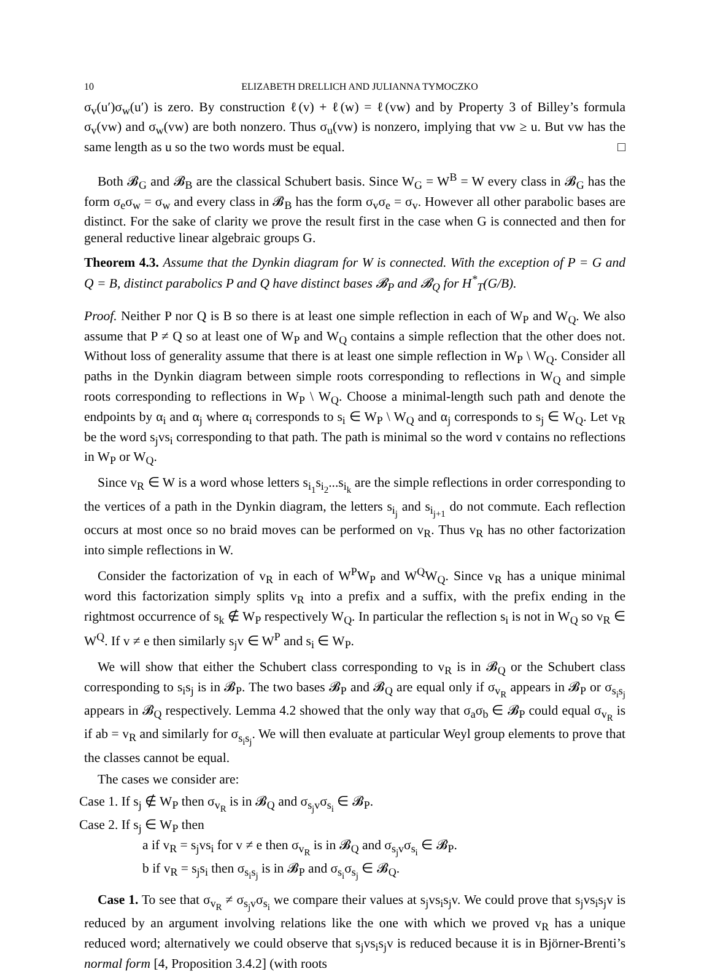10 ELIZABETH DRELLICH AND JULIANNA TYMOCZKO
σ<sub>v</sub>(u′)σ<sub>w</sub>(u′) is zero. By construction ℓ(v) + ℓ(w) = ℓ(vw) and by Property 3 of Billey’s formula σ<sub>v</sub>(vw) and σ<sub>w</sub>(vw) are both nonzero. Thus σ<sub>u</sub>(vw) is nonzero, implying that vw ≥ u. But vw has the same length as u so the two words must be equal. □
Both 𝓑<sub>G</sub> and 𝓑<sub>B</sub> are the classical Schubert basis. Since W<sub>G</sub> = W<sup>B</sup> = W every class in 𝓑<sub>G</sub> has the form σ<sub>e</sub>σ<sub>w</sub> = σ<sub>w</sub> and every class in 𝓑<sub>B</sub> has the form σ<sub>v</sub>σ<sub>e</sub> = σ<sub>v</sub>. However all other parabolic bases are distinct. For the sake of clarity we prove the result first in the case when G is connected and then for general reductive linear algebraic groups G.
Theorem 4.3. Assume that the Dynkin diagram for W is connected. With the exception of P = G and Q = B, distinct parabolics P and Q have distinct bases 𝓑<sub>P</sub> and 𝓑<sub>Q</sub> for H<sup>*</sup><sub>T</sub>(G/B).
Proof. Neither P nor Q is B so there is at least one simple reflection in each of W<sub>P</sub> and W<sub>Q</sub>. We also assume that P ≠ Q so at least one of W<sub>P</sub> and W<sub>Q</sub> contains a simple reflection that the other does not. Without loss of generality assume that there is at least one simple reflection in W<sub>P</sub> \ W<sub>Q</sub>. Consider all paths in the Dynkin diagram between simple roots corresponding to reflections in W<sub>Q</sub> and simple roots corresponding to reflections in W<sub>P</sub> \ W<sub>Q</sub>. Choose a minimal-length such path and denote the endpoints by α<sub>i</sub> and α<sub>j</sub> where α<sub>i</sub> corresponds to s<sub>i</sub> ∈ W<sub>P</sub> \ W<sub>Q</sub> and α<sub>j</sub> corresponds to s<sub>j</sub> ∈ W<sub>Q</sub>. Let v<sub>R</sub> be the word s<sub>j</sub>vs<sub>i</sub> corresponding to that path. The path is minimal so the word v contains no reflections in W<sub>P</sub> or W<sub>Q</sub>.
Since v<sub>R</sub> ∈ W is a word whose letters s<sub>i<sub>1</sub></sub>s<sub>i<sub>2</sub></sub>...s<sub>i<sub>k</sub></sub> are the simple reflections in order corresponding to the vertices of a path in the Dynkin diagram, the letters s<sub>i<sub>j</sub></sub> and s<sub>i<sub>j+1</sub></sub> do not commute. Each reflection occurs at most once so no braid moves can be performed on v<sub>R</sub>. Thus v<sub>R</sub> has no other factorization into simple reflections in W.
Consider the factorization of v<sub>R</sub> in each of W<sup>P</sup>W<sub>P</sub> and W<sup>Q</sup>W<sub>Q</sub>. Since v<sub>R</sub> has a unique minimal word this factorization simply splits v<sub>R</sub> into a prefix and a suffix, with the prefix ending in the rightmost occurrence of s<sub>k</sub> ∉ W<sub>P</sub> respectively W<sub>Q</sub>. In particular the reflection s<sub>i</sub> is not in W<sub>Q</sub> so v<sub>R</sub> ∈ W<sup>Q</sup>. If v ≠ e then similarly s<sub>j</sub>v ∈ W<sup>P</sup> and s<sub>i</sub> ∈ W<sub>P</sub>.
We will show that either the Schubert class corresponding to v<sub>R</sub> is in 𝓑<sub>Q</sub> or the Schubert class corresponding to s<sub>i</sub>s<sub>j</sub> is in 𝓑<sub>P</sub>. The two bases 𝓑<sub>P</sub> and 𝓑<sub>Q</sub> are equal only if σ<sub>v<sub>R</sub></sub> appears in 𝓑<sub>P</sub> or σ<sub>s<sub>i</sub>s<sub>j</sub></sub> appears in 𝓑<sub>Q</sub> respectively. Lemma 4.2 showed that the only way that σ<sub>a</sub>σ<sub>b</sub> ∈ 𝓑<sub>P</sub> could equal σ<sub>v<sub>R</sub></sub> is if ab = v<sub>R</sub> and similarly for σ<sub>s<sub>i</sub>s<sub>j</sub></sub>. We will then evaluate at particular Weyl group elements to prove that the classes cannot be equal.
The cases we consider are:
Case 1. If s<sub>j</sub> ∉ W<sub>P</sub> then σ<sub>v<sub>R</sub></sub> is in 𝓑<sub>Q</sub> and σ<sub>s<sub>j</sub>v</sub>σ<sub>s<sub>i</sub></sub> ∈ 𝓑<sub>P</sub>.
Case 2. If s<sub>j</sub> ∈ W<sub>P</sub> then
a if v<sub>R</sub> = s<sub>j</sub>vs<sub>i</sub> for v ≠ e then σ<sub>v<sub>R</sub></sub> is in 𝓑<sub>Q</sub> and σ<sub>s<sub>j</sub>v</sub>σ<sub>s<sub>i</sub></sub> ∈ 𝓑<sub>P</sub>.
b if v<sub>R</sub> = s<sub>j</sub>s<sub>i</sub> then σ<sub>s<sub>i</sub>s<sub>j</sub></sub> is in 𝓑<sub>P</sub> and σ<sub>s<sub>i</sub></sub>σ<sub>s<sub>j</sub></sub> ∈ 𝓑<sub>Q</sub>.
Case 1. To see that σ<sub>v<sub>R</sub></sub> ≠ σ<sub>s<sub>j</sub>v</sub>σ<sub>s<sub>i</sub></sub> we compare their values at s<sub>j</sub>vs<sub>i</sub>s<sub>j</sub>v. We could prove that s<sub>j</sub>vs<sub>i</sub>s<sub>j</sub>v is reduced by an argument involving relations like the one with which we proved v<sub>R</sub> has a unique reduced word; alternatively we could observe that s<sub>j</sub>vs<sub>i</sub>s<sub>j</sub>v is reduced because it is in Björner-Brenti’s normal form [4, Proposition 3.4.2] (with roots